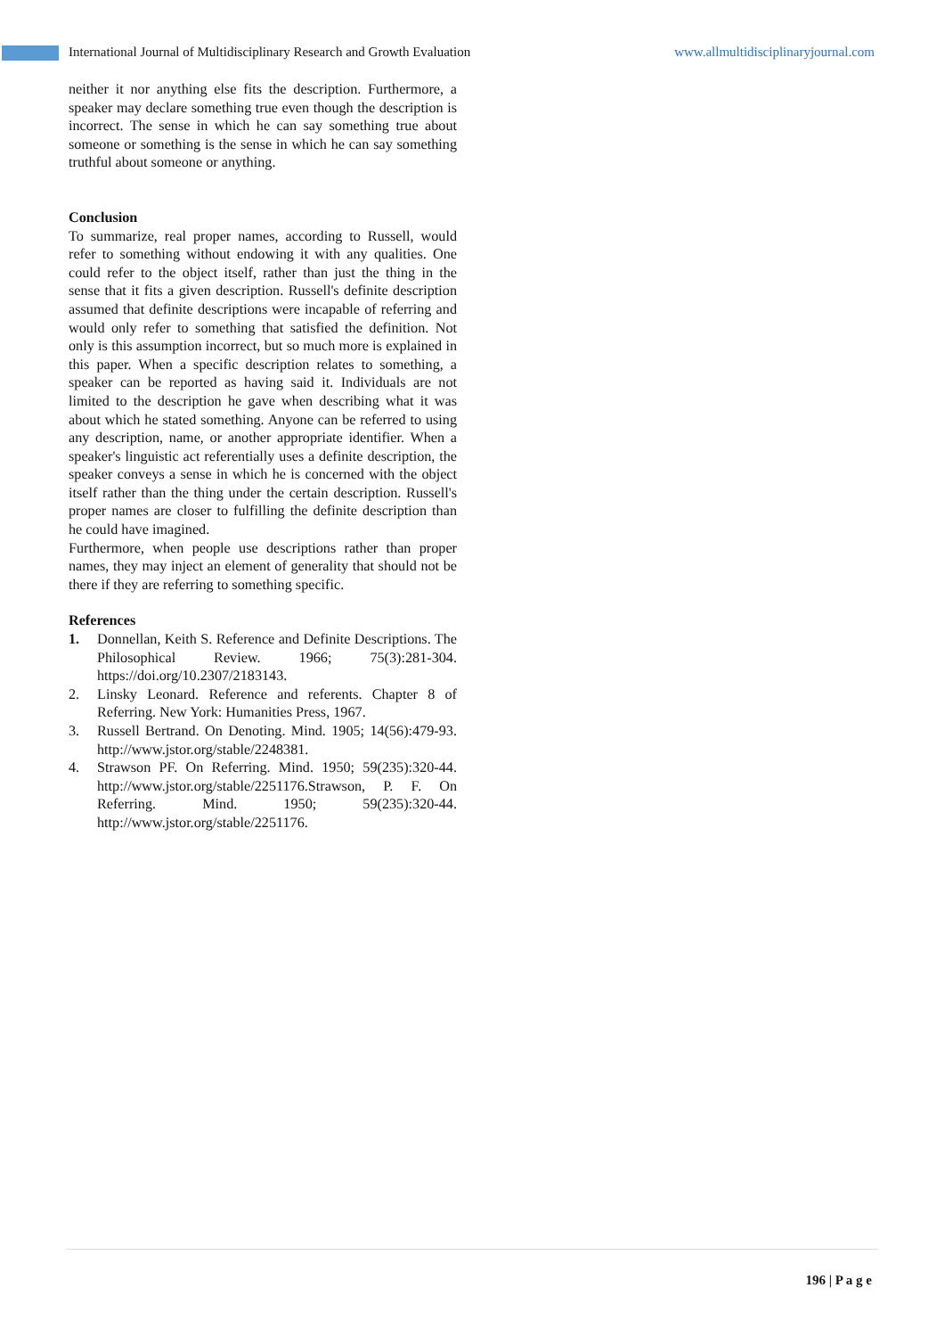International Journal of Multidisciplinary Research and Growth Evaluation www.allmultidisciplinaryjournal.com
neither it nor anything else fits the description. Furthermore, a speaker may declare something true even though the description is incorrect. The sense in which he can say something true about someone or something is the sense in which he can say something truthful about someone or anything.
Conclusion
To summarize, real proper names, according to Russell, would refer to something without endowing it with any qualities. One could refer to the object itself, rather than just the thing in the sense that it fits a given description. Russell's definite description assumed that definite descriptions were incapable of referring and would only refer to something that satisfied the definition. Not only is this assumption incorrect, but so much more is explained in this paper. When a specific description relates to something, a speaker can be reported as having said it. Individuals are not limited to the description he gave when describing what it was about which he stated something. Anyone can be referred to using any description, name, or another appropriate identifier. When a speaker's linguistic act referentially uses a definite description, the speaker conveys a sense in which he is concerned with the object itself rather than the thing under the certain description. Russell's proper names are closer to fulfilling the definite description than he could have imagined.
Furthermore, when people use descriptions rather than proper names, they may inject an element of generality that should not be there if they are referring to something specific.
References
1. Donnellan, Keith S. Reference and Definite Descriptions. The Philosophical Review. 1966; 75(3):281-304. https://doi.org/10.2307/2183143.
2. Linsky Leonard. Reference and referents. Chapter 8 of Referring. New York: Humanities Press, 1967.
3. Russell Bertrand. On Denoting. Mind. 1905; 14(56):479-93. http://www.jstor.org/stable/2248381.
4. Strawson PF. On Referring. Mind. 1950; 59(235):320-44. http://www.jstor.org/stable/2251176.Strawson, P. F. On Referring. Mind. 1950; 59(235):320-44. http://www.jstor.org/stable/2251176.
196 | P a g e